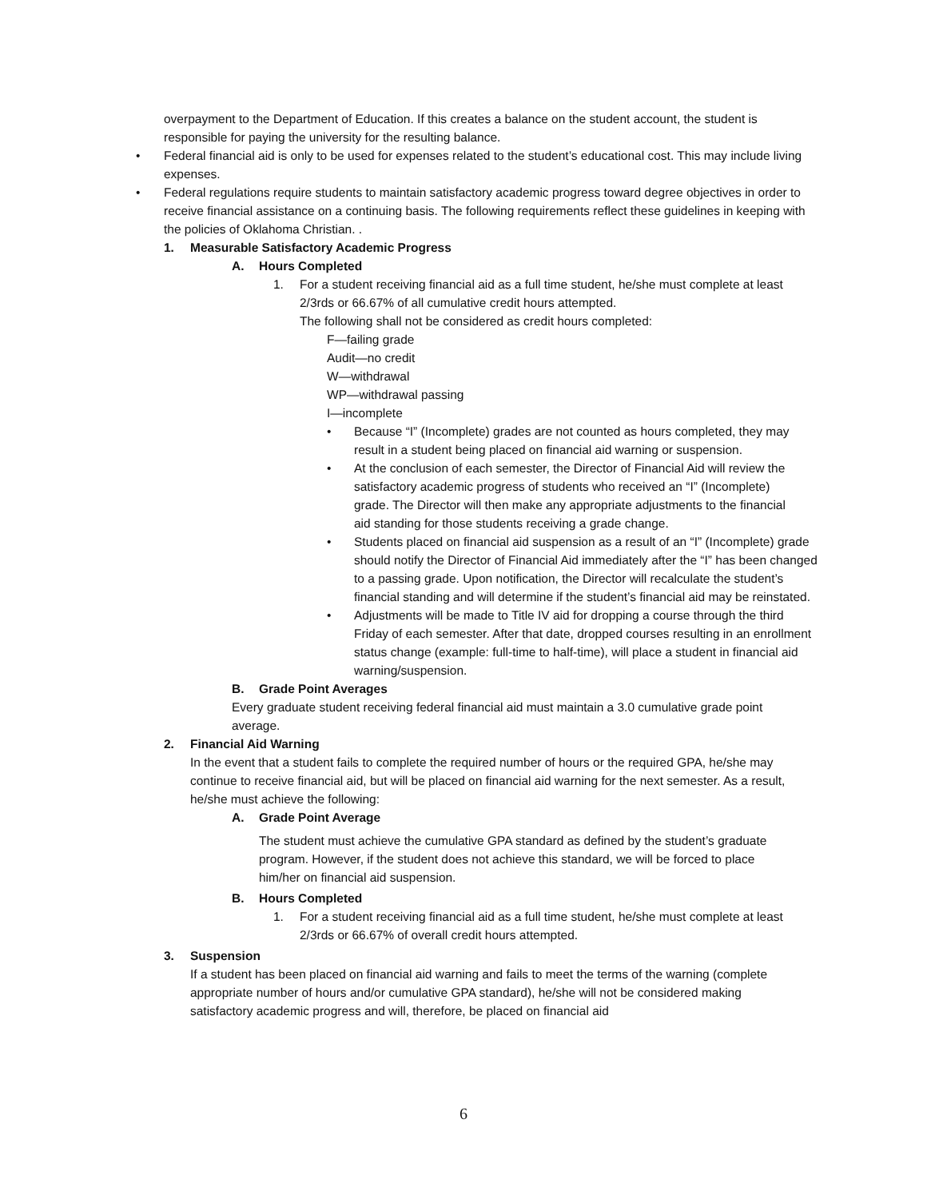overpayment to the Department of Education. If this creates a balance on the student account, the student is responsible for paying the university for the resulting balance.
• Federal financial aid is only to be used for expenses related to the student’s educational cost. This may include living expenses.
• Federal regulations require students to maintain satisfactory academic progress toward degree objectives in order to receive financial assistance on a continuing basis. The following requirements reflect these guidelines in keeping with the policies of Oklahoma Christian. .
1. Measurable Satisfactory Academic Progress
A. Hours Completed
1. For a student receiving financial aid as a full time student, he/she must complete at least 2/3rds or 66.67% of all cumulative credit hours attempted.
The following shall not be considered as credit hours completed:
F—failing grade
Audit—no credit
W—withdrawal
WP—withdrawal passing
I—incomplete
• Because “I” (Incomplete) grades are not counted as hours completed, they may result in a student being placed on financial aid warning or suspension.
• At the conclusion of each semester, the Director of Financial Aid will review the satisfactory academic progress of students who received an “I” (Incomplete) grade. The Director will then make any appropriate adjustments to the financial aid standing for those students receiving a grade change.
• Students placed on financial aid suspension as a result of an “I” (Incomplete) grade should notify the Director of Financial Aid immediately after the “I” has been changed to a passing grade. Upon notification, the Director will recalculate the student’s financial standing and will determine if the student’s financial aid may be reinstated.
• Adjustments will be made to Title IV aid for dropping a course through the third Friday of each semester. After that date, dropped courses resulting in an enrollment status change (example: full-time to half-time), will place a student in financial aid warning/suspension.
B. Grade Point Averages
Every graduate student receiving federal financial aid must maintain a 3.0 cumulative grade point average.
2. Financial Aid Warning
In the event that a student fails to complete the required number of hours or the required GPA, he/she may continue to receive financial aid, but will be placed on financial aid warning for the next semester. As a result, he/she must achieve the following:
A. Grade Point Average
The student must achieve the cumulative GPA standard as defined by the student’s graduate program. However, if the student does not achieve this standard, we will be forced to place him/her on financial aid suspension.
B. Hours Completed
1. For a student receiving financial aid as a full time student, he/she must complete at least 2/3rds or 66.67% of overall credit hours attempted.
3. Suspension
If a student has been placed on financial aid warning and fails to meet the terms of the warning (complete appropriate number of hours and/or cumulative GPA standard), he/she will not be considered making satisfactory academic progress and will, therefore, be placed on financial aid
6